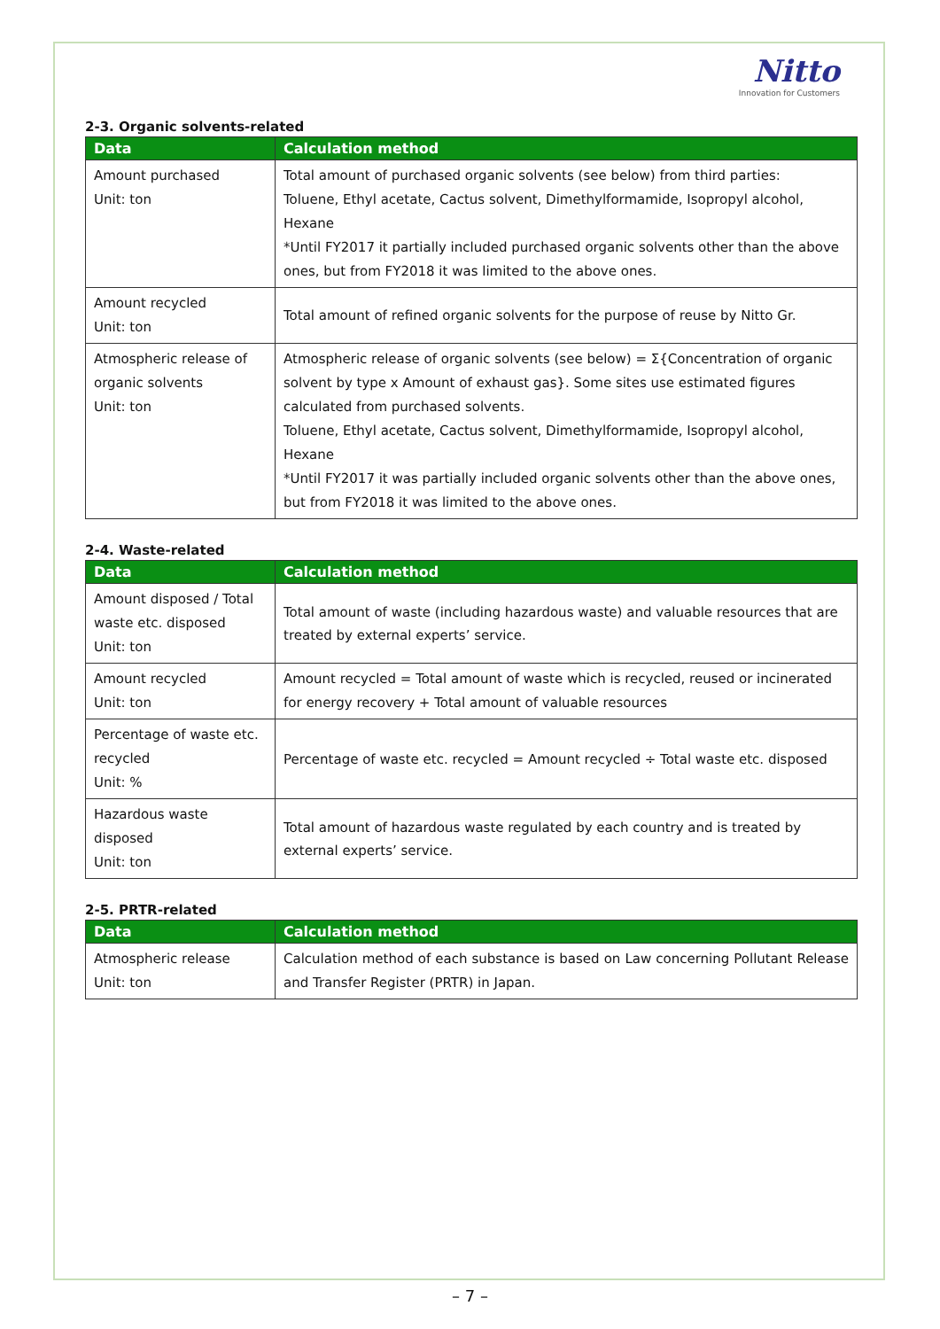Nitto
Innovation for Customers
2-3. Organic solvents-related
| Data | Calculation method |
| --- | --- |
| Amount purchased Unit: ton | Total amount of purchased organic solvents (see below) from third parties: Toluene, Ethyl acetate, Cactus solvent, Dimethylformamide, Isopropyl alcohol, Hexane *Until FY2017 it partially included purchased organic solvents other than the above ones, but from FY2018 it was limited to the above ones. |
| Amount recycled Unit: ton | Total amount of refined organic solvents for the purpose of reuse by Nitto Gr. |
| Atmospheric release of organic solvents Unit: ton | Atmospheric release of organic solvents (see below) = Σ{Concentration of organic solvent by type x Amount of exhaust gas}. Some sites use estimated figures calculated from purchased solvents. Toluene, Ethyl acetate, Cactus solvent, Dimethylformamide, Isopropyl alcohol, Hexane *Until FY2017 it was partially included organic solvents other than the above ones, but from FY2018 it was limited to the above ones. |
2-4. Waste-related
| Data | Calculation method |
| --- | --- |
| Amount disposed / Total waste etc. disposed Unit: ton | Total amount of waste (including hazardous waste) and valuable resources that are treated by external experts’ service. |
| Amount recycled Unit: ton | Amount recycled = Total amount of waste which is recycled, reused or incinerated for energy recovery + Total amount of valuable resources |
| Percentage of waste etc. recycled Unit: % | Percentage of waste etc. recycled = Amount recycled ÷ Total waste etc. disposed |
| Hazardous waste disposed Unit: ton | Total amount of hazardous waste regulated by each country and is treated by external experts’ service. |
2-5. PRTR-related
| Data | Calculation method |
| --- | --- |
| Atmospheric release Unit: ton | Calculation method of each substance is based on Law concerning Pollutant Release and Transfer Register (PRTR) in Japan. |
– 7 –